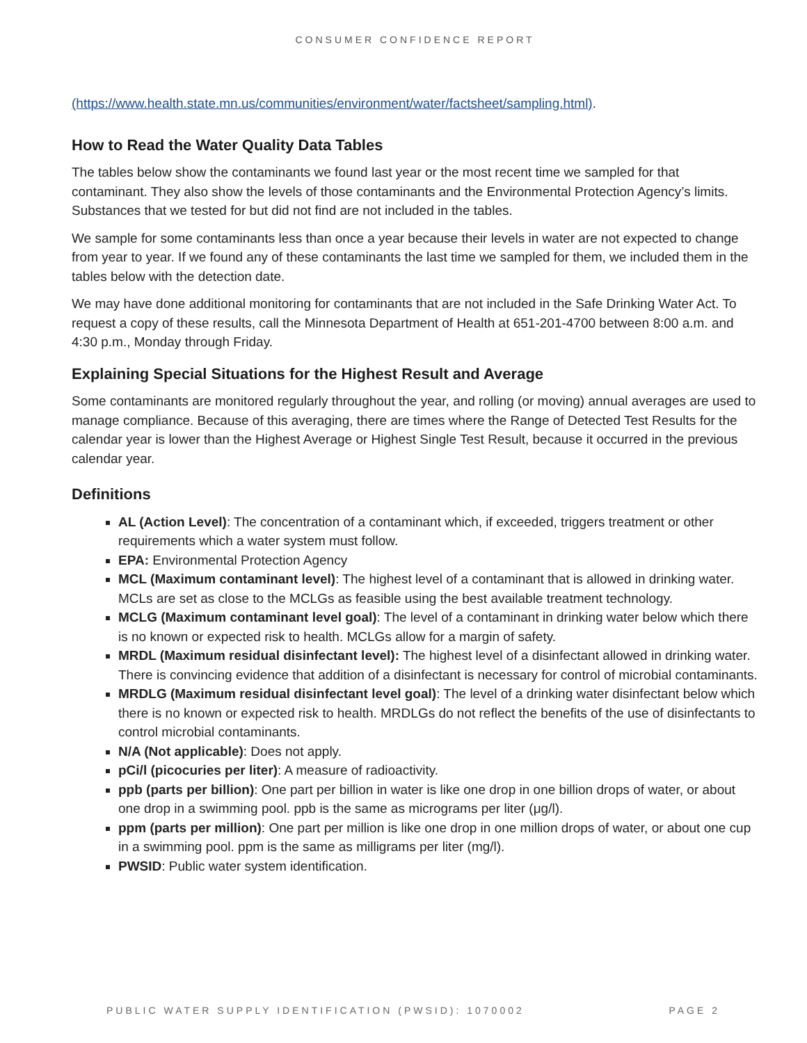CONSUMER CONFIDENCE REPORT
(https://www.health.state.mn.us/communities/environment/water/factsheet/sampling.html).
How to Read the Water Quality Data Tables
The tables below show the contaminants we found last year or the most recent time we sampled for that contaminant. They also show the levels of those contaminants and the Environmental Protection Agency’s limits. Substances that we tested for but did not find are not included in the tables.
We sample for some contaminants less than once a year because their levels in water are not expected to change from year to year. If we found any of these contaminants the last time we sampled for them, we included them in the tables below with the detection date.
We may have done additional monitoring for contaminants that are not included in the Safe Drinking Water Act. To request a copy of these results, call the Minnesota Department of Health at 651-201-4700 between 8:00 a.m. and 4:30 p.m., Monday through Friday.
Explaining Special Situations for the Highest Result and Average
Some contaminants are monitored regularly throughout the year, and rolling (or moving) annual averages are used to manage compliance. Because of this averaging, there are times where the Range of Detected Test Results for the calendar year is lower than the Highest Average or Highest Single Test Result, because it occurred in the previous calendar year.
Definitions
AL (Action Level): The concentration of a contaminant which, if exceeded, triggers treatment or other requirements which a water system must follow.
EPA: Environmental Protection Agency
MCL (Maximum contaminant level): The highest level of a contaminant that is allowed in drinking water. MCLs are set as close to the MCLGs as feasible using the best available treatment technology.
MCLG (Maximum contaminant level goal): The level of a contaminant in drinking water below which there is no known or expected risk to health. MCLGs allow for a margin of safety.
MRDL (Maximum residual disinfectant level): The highest level of a disinfectant allowed in drinking water. There is convincing evidence that addition of a disinfectant is necessary for control of microbial contaminants.
MRDLG (Maximum residual disinfectant level goal): The level of a drinking water disinfectant below which there is no known or expected risk to health. MRDLGs do not reflect the benefits of the use of disinfectants to control microbial contaminants.
N/A (Not applicable): Does not apply.
pCi/l (picocuries per liter): A measure of radioactivity.
ppb (parts per billion): One part per billion in water is like one drop in one billion drops of water, or about one drop in a swimming pool. ppb is the same as micrograms per liter (μg/l).
ppm (parts per million): One part per million is like one drop in one million drops of water, or about one cup in a swimming pool. ppm is the same as milligrams per liter (mg/l).
PWSID: Public water system identification.
PUBLIC WATER SUPPLY IDENTIFICATION (PWSID): 1070002 PAGE 2